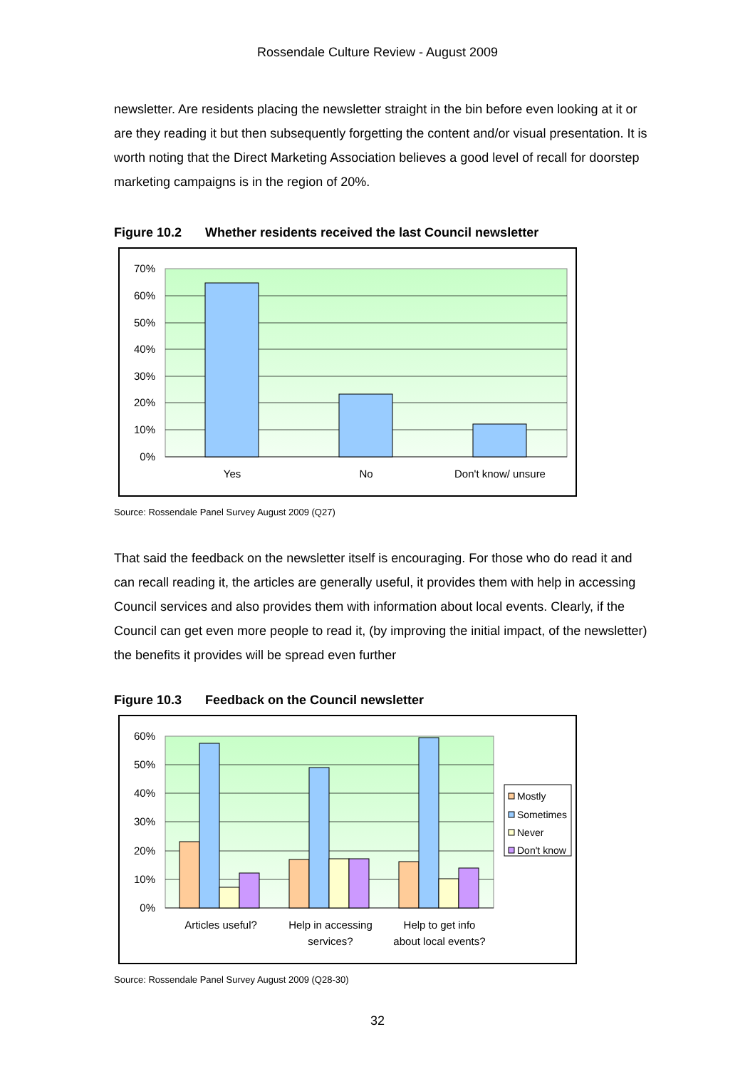Rossendale Culture Review - August 2009
newsletter. Are residents placing the newsletter straight in the bin before even looking at it or are they reading it but then subsequently forgetting the content and/or visual presentation. It is worth noting that the Direct Marketing Association believes a good level of recall for doorstep marketing campaigns is in the region of 20%.
Figure 10.2 Whether residents received the last Council newsletter
70%
60%
50%
40%
30%
20%
10%
0%
Yes
No
Don't know/ unsure
Source: Rossendale Panel Survey August 2009 (Q27)
That said the feedback on the newsletter itself is encouraging. For those who do read it and can recall reading it, the articles are generally useful, it provides them with help in accessing Council services and also provides them with information about local events. Clearly, if the Council can get even more people to read it, (by improving the initial impact, of the newsletter) the benefits it provides will be spread even further
Figure 10.3 Feedback on the Council newsletter
60%
50%
40%
30%
20%
10%
0%
Articles useful?
Help in accessing
services?
Help to get info
about local events?
Mostly
Sometimes
Never
Don't know
Source: Rossendale Panel Survey August 2009 (Q28-30)
32